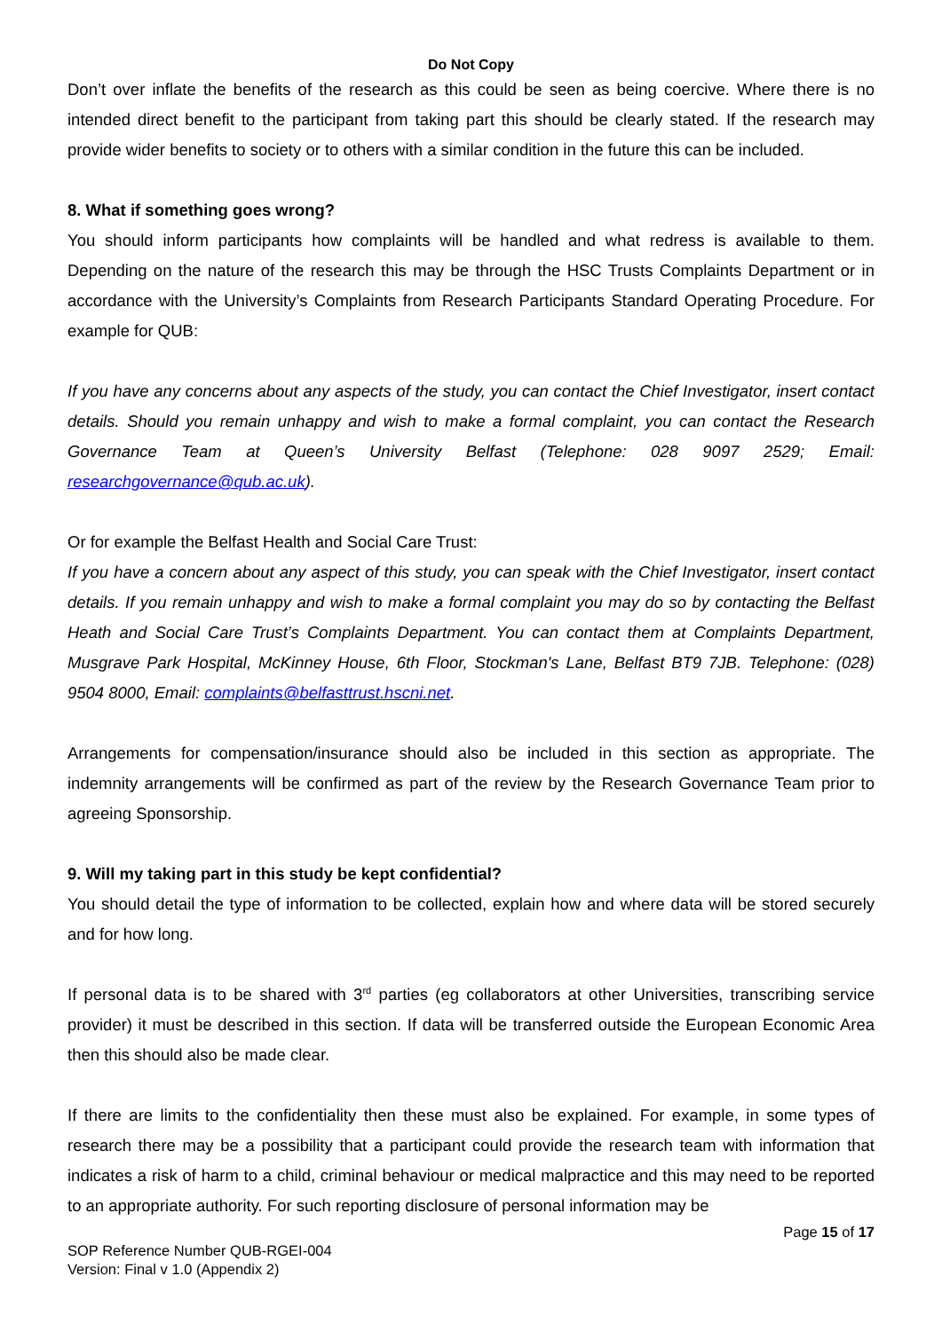Do Not Copy
Don’t over inflate the benefits of the research as this could be seen as being coercive. Where there is no intended direct benefit to the participant from taking part this should be clearly stated. If the research may provide wider benefits to society or to others with a similar condition in the future this can be included.
8. What if something goes wrong?
You should inform participants how complaints will be handled and what redress is available to them. Depending on the nature of the research this may be through the HSC Trusts Complaints Department or in accordance with the University’s Complaints from Research Participants Standard Operating Procedure. For example for QUB:
If you have any concerns about any aspects of the study, you can contact the Chief Investigator, insert contact details. Should you remain unhappy and wish to make a formal complaint, you can contact the Research Governance Team at Queen’s University Belfast (Telephone: 028 9097 2529; Email: researchgovernance@qub.ac.uk).
Or for example the Belfast Health and Social Care Trust:
If you have a concern about any aspect of this study, you can speak with the Chief Investigator, insert contact details. If you remain unhappy and wish to make a formal complaint you may do so by contacting the Belfast Heath and Social Care Trust’s Complaints Department. You can contact them at Complaints Department, Musgrave Park Hospital, McKinney House, 6th Floor, Stockman's Lane, Belfast BT9 7JB. Telephone: (028) 9504 8000, Email: complaints@belfasttrust.hscni.net.
Arrangements for compensation/insurance should also be included in this section as appropriate. The indemnity arrangements will be confirmed as part of the review by the Research Governance Team prior to agreeing Sponsorship.
9. Will my taking part in this study be kept confidential?
You should detail the type of information to be collected, explain how and where data will be stored securely and for how long.
If personal data is to be shared with 3<sup>rd</sup> parties (eg collaborators at other Universities, transcribing service provider) it must be described in this section. If data will be transferred outside the European Economic Area then this should also be made clear.
If there are limits to the confidentiality then these must also be explained. For example, in some types of research there may be a possibility that a participant could provide the research team with information that indicates a risk of harm to a child, criminal behaviour or medical malpractice and this may need to be reported to an appropriate authority. For such reporting disclosure of personal information may be
Page 15 of 17
SOP Reference Number QUB-RGEI-004
Version: Final v 1.0 (Appendix 2)